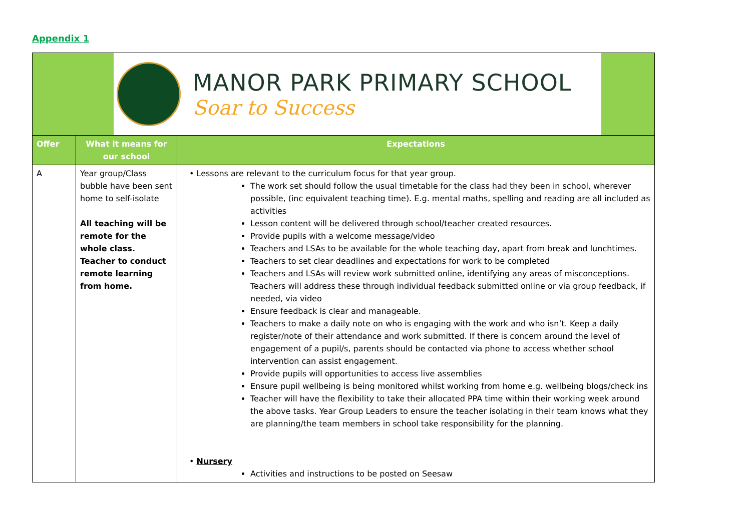Appendix 1
MANOR PARK PRIMARY SCHOOL
Soar to Success
| Offer | What it means for our school | Expectations |
| --- | --- | --- |
| A | Year group/Class bubble have been sent home to self-isolate All teaching will be remote for the whole class. Teacher to conduct remote learning from home. | • Lessons are relevant to the curriculum focus for that year group. The work set should follow the usual timetable for the class had they been in school, wherever possible, (inc equivalent teaching time). E.g. mental maths, spelling and reading are all included as activities Lesson content will be delivered through school/teacher created resources. Provide pupils with a welcome message/video Teachers and LSAs to be available for the whole teaching day, apart from break and lunchtimes. Teachers to set clear deadlines and expectations for work to be completed Teachers and LSAs will review work submitted online, identifying any areas of misconceptions. Teachers will address these through individual feedback submitted online or via group feedback, if needed, via video Ensure feedback is clear and manageable. Teachers to make a daily note on who is engaging with the work and who isn’t. Keep a daily register/note of their attendance and work submitted. If there is concern around the level of engagement of a pupil/s, parents should be contacted via phone to access whether school intervention can assist engagement. Provide pupils will opportunities to access live assemblies Ensure pupil wellbeing is being monitored whilst working from home e.g. wellbeing blogs/check ins Teacher will have the flexibility to take their allocated PPA time within their working week around the above tasks. Year Group Leaders to ensure the teacher isolating in their team knows what they are planning/the team members in school take responsibility for the planning. • Nursery Activities and instructions to be posted on Seesaw |